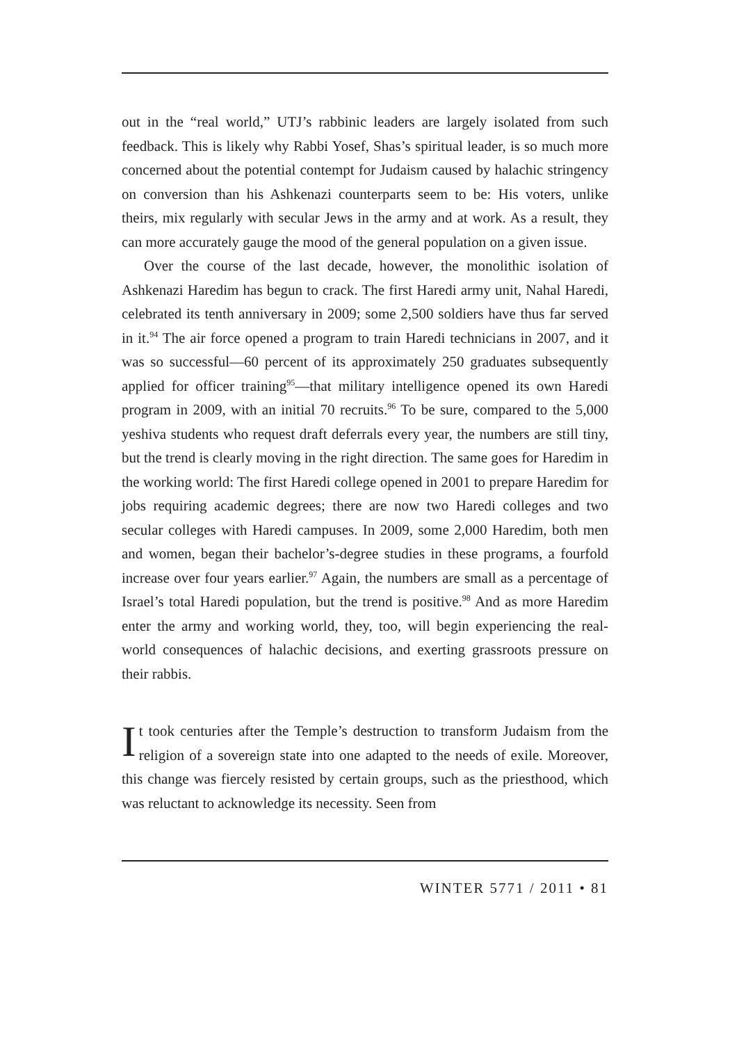out in the “real world,” UTJ’s rabbinic leaders are largely isolated from such feedback. This is likely why Rabbi Yosef, Shas’s spiritual leader, is so much more concerned about the potential contempt for Judaism caused by halachic stringency on conversion than his Ashkenazi counterparts seem to be: His voters, unlike theirs, mix regularly with secular Jews in the army and at work. As a result, they can more accurately gauge the mood of the general population on a given issue.
Over the course of the last decade, however, the monolithic isolation of Ashkenazi Haredim has begun to crack. The first Haredi army unit, Nahal Haredi, celebrated its tenth anniversary in 2009; some 2,500 soldiers have thus far served in it.<sup>94</sup> The air force opened a program to train Haredi technicians in 2007, and it was so successful—60 percent of its approximately 250 graduates subsequently applied for officer training<sup>95</sup>—that military intelligence opened its own Haredi program in 2009, with an initial 70 recruits.<sup>96</sup> To be sure, compared to the 5,000 yeshiva students who request draft deferrals every year, the numbers are still tiny, but the trend is clearly moving in the right direction. The same goes for Haredim in the working world: The first Haredi college opened in 2001 to prepare Haredim for jobs requiring academic degrees; there are now two Haredi colleges and two secular colleges with Haredi campuses. In 2009, some 2,000 Haredim, both men and women, began their bachelor’s-degree studies in these programs, a fourfold increase over four years earlier.<sup>97</sup> Again, the numbers are small as a percentage of Israel’s total Haredi population, but the trend is positive.<sup>98</sup> And as more Haredim enter the army and working world, they, too, will begin experiencing the real-world consequences of halachic decisions, and exerting grassroots pressure on their rabbis.
It took centuries after the Temple’s destruction to transform Judaism from the religion of a sovereign state into one adapted to the needs of exile. Moreover, this change was fiercely resisted by certain groups, such as the priesthood, which was reluctant to acknowledge its necessity. Seen from
WINTER 5771 / 2011 • 81